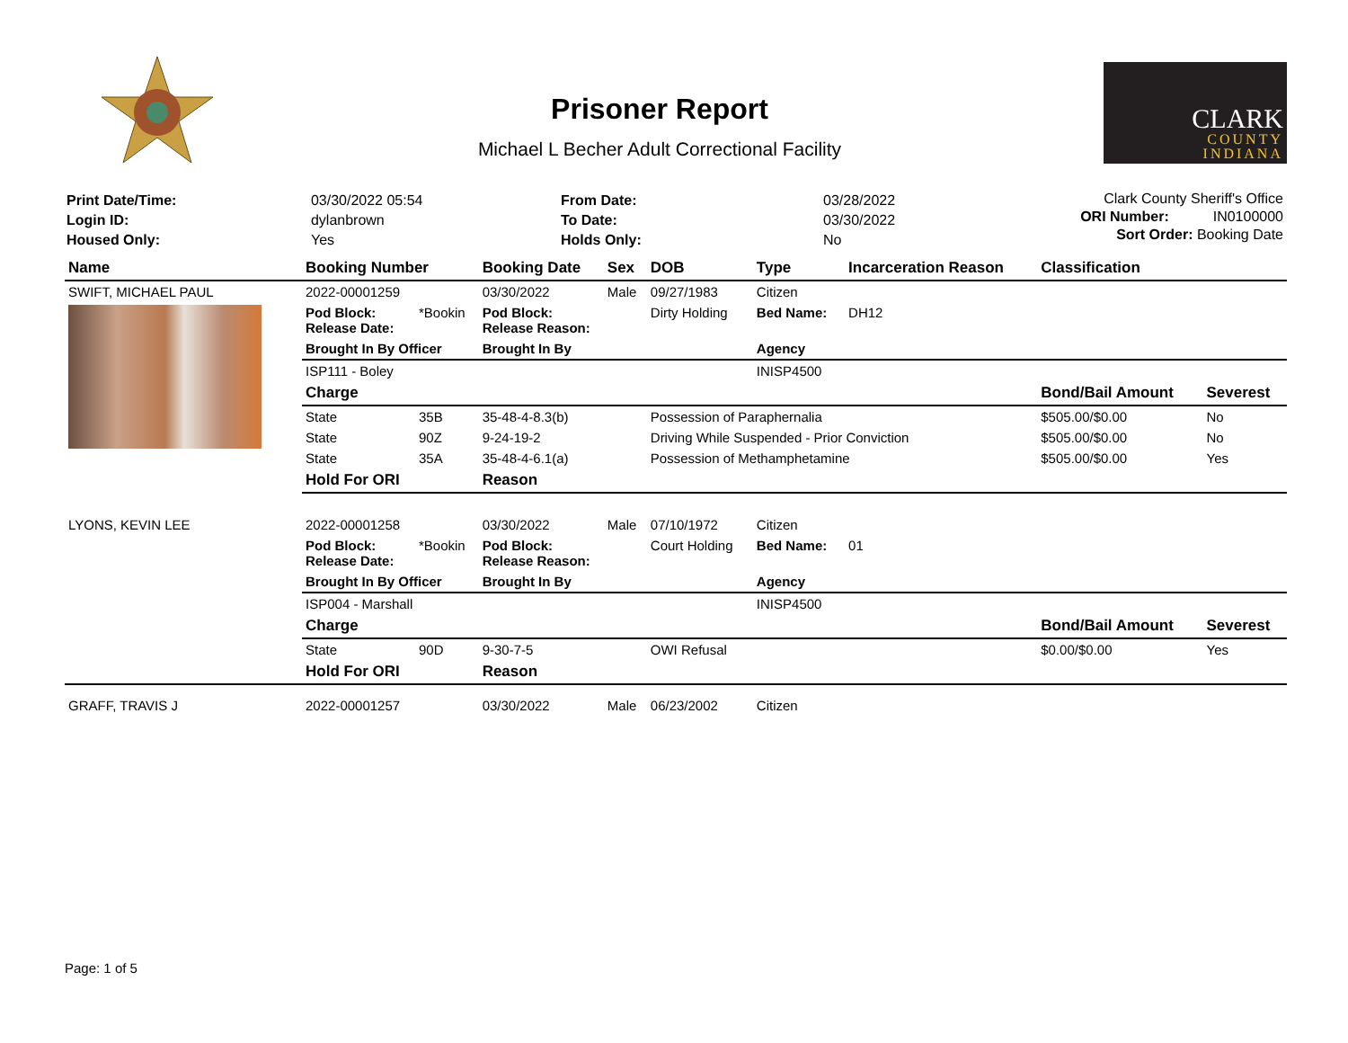Prisoner Report
Michael L Becher Adult Correctional Facility
CLARK
COUNTY
INDIANA
| Print Date/Time: | 03/30/2022 05:54 |
| Login ID: | dylanbrown |
| Housed Only: | Yes |
| From Date: | 03/28/2022 |
| To Date: | 03/30/2022 |
| Holds Only: | No |
Clark County Sheriff's Office
ORI Number: IN0100000
Sort Order: Booking Date
| Name | Booking Number | | Booking Date | Sex | DOB | Type | Incarceration Reason | Classification | |
| --- | --- | --- | --- | --- | --- | --- | --- | --- | --- |
| SWIFT, MICHAEL PAUL | 2022-00001259 | | 03/30/2022 | Male | 09/27/1983 | Citizen | | | |
| | Pod Block: Release Date: | *Bookin | Pod Block: Release Reason: | | Dirty Holding | Bed Name: | DH12 | | |
| | Brought In By Officer | | Brought In By | | | Agency | | | |
| | ISP111 - Boley | | | | | INISP4500 | | | |
| | Charge | | | | | | | Bond/Bail Amount | Severest |
| | State | 35B | 35-48-4-8.3(b) | | Possession of Paraphernalia | | | $505.00/$0.00 | No |
| | State | 90Z | 9-24-19-2 | | Driving While Suspended - Prior Conviction | | | $505.00/$0.00 | No |
| | State | 35A | 35-48-4-6.1(a) | | Possession of Methamphetamine | | | $505.00/$0.00 | Yes |
| | Hold For ORI | | Reason | | | | | | |
| LYONS, KEVIN LEE | 2022-00001258 | | 03/30/2022 | Male | 07/10/1972 | Citizen | | | |
| | Pod Block: Release Date: | *Bookin | Pod Block: Release Reason: | | Court Holding | Bed Name: | 01 | | |
| | Brought In By Officer | | Brought In By | | | Agency | | | |
| | ISP004 - Marshall | | | | | INISP4500 | | | |
| | Charge | | | | | | | Bond/Bail Amount | Severest |
| | State | 90D | 9-30-7-5 | | OWI Refusal | | | $0.00/$0.00 | Yes |
| | Hold For ORI | | Reason | | | | | | |
| GRAFF, TRAVIS J | 2022-00001257 | | 03/30/2022 | Male | 06/23/2002 | Citizen | | | |
Page: 1 of 5